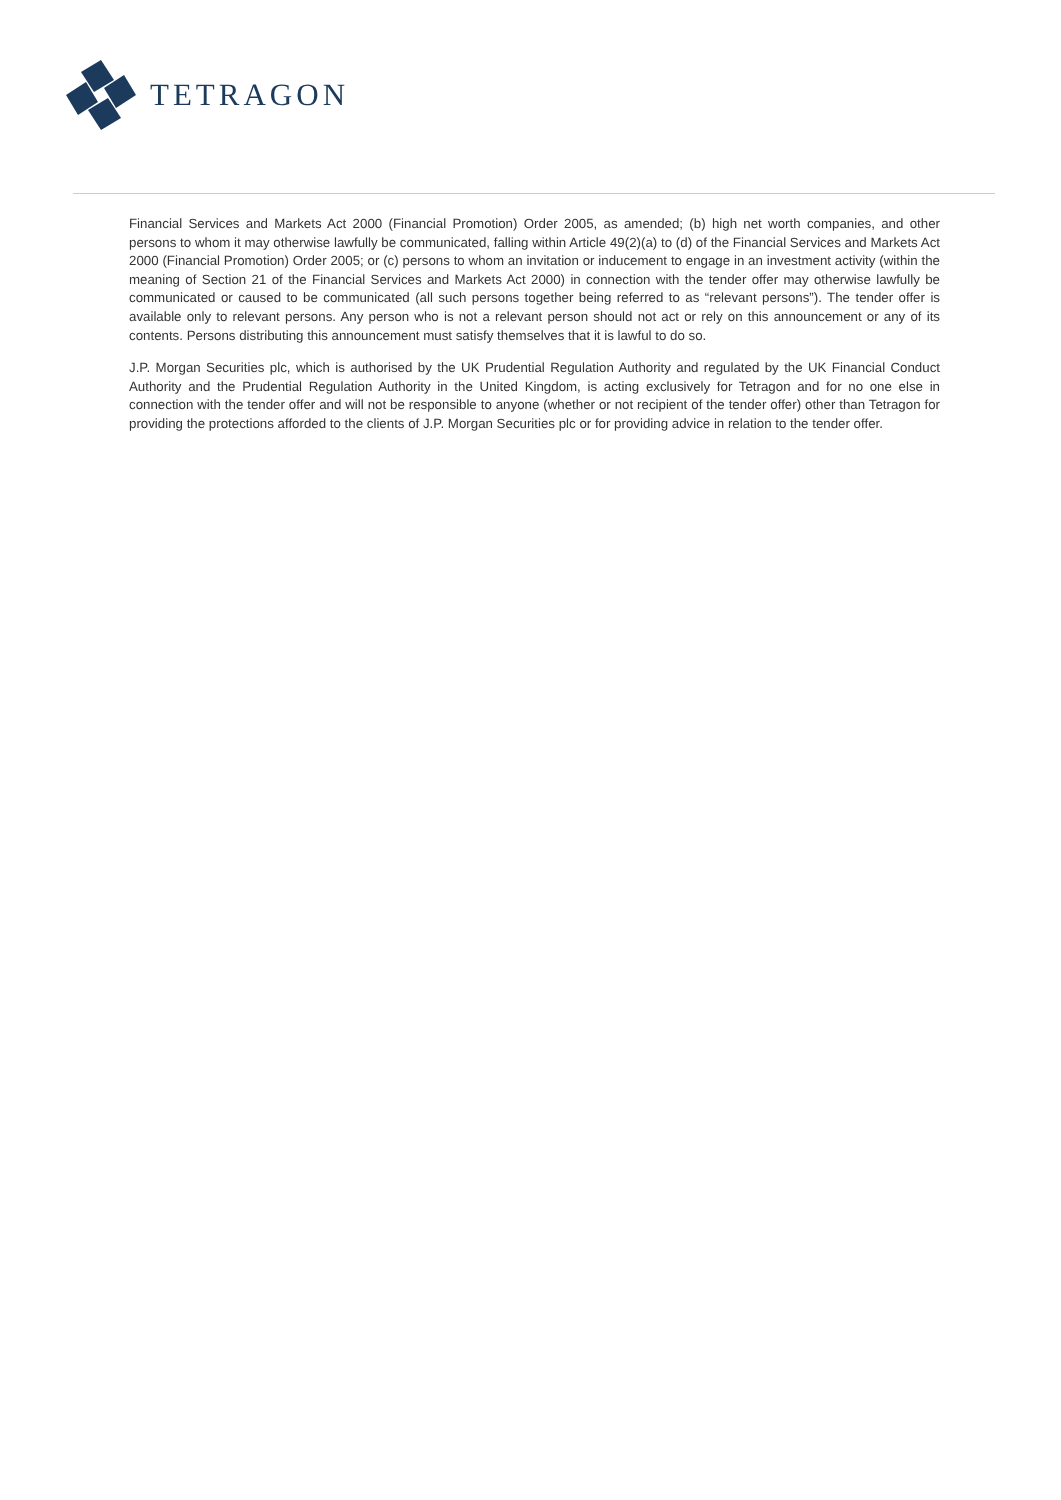TETRAGON
Financial Services and Markets Act 2000 (Financial Promotion) Order 2005, as amended; (b) high net worth companies, and other persons to whom it may otherwise lawfully be communicated, falling within Article 49(2)(a) to (d) of the Financial Services and Markets Act 2000 (Financial Promotion) Order 2005; or (c) persons to whom an invitation or inducement to engage in an investment activity (within the meaning of Section 21 of the Financial Services and Markets Act 2000) in connection with the tender offer may otherwise lawfully be communicated or caused to be communicated (all such persons together being referred to as “relevant persons”). The tender offer is available only to relevant persons. Any person who is not a relevant person should not act or rely on this announcement or any of its contents. Persons distributing this announcement must satisfy themselves that it is lawful to do so.
J.P. Morgan Securities plc, which is authorised by the UK Prudential Regulation Authority and regulated by the UK Financial Conduct Authority and the Prudential Regulation Authority in the United Kingdom, is acting exclusively for Tetragon and for no one else in connection with the tender offer and will not be responsible to anyone (whether or not recipient of the tender offer) other than Tetragon for providing the protections afforded to the clients of J.P. Morgan Securities plc or for providing advice in relation to the tender offer.